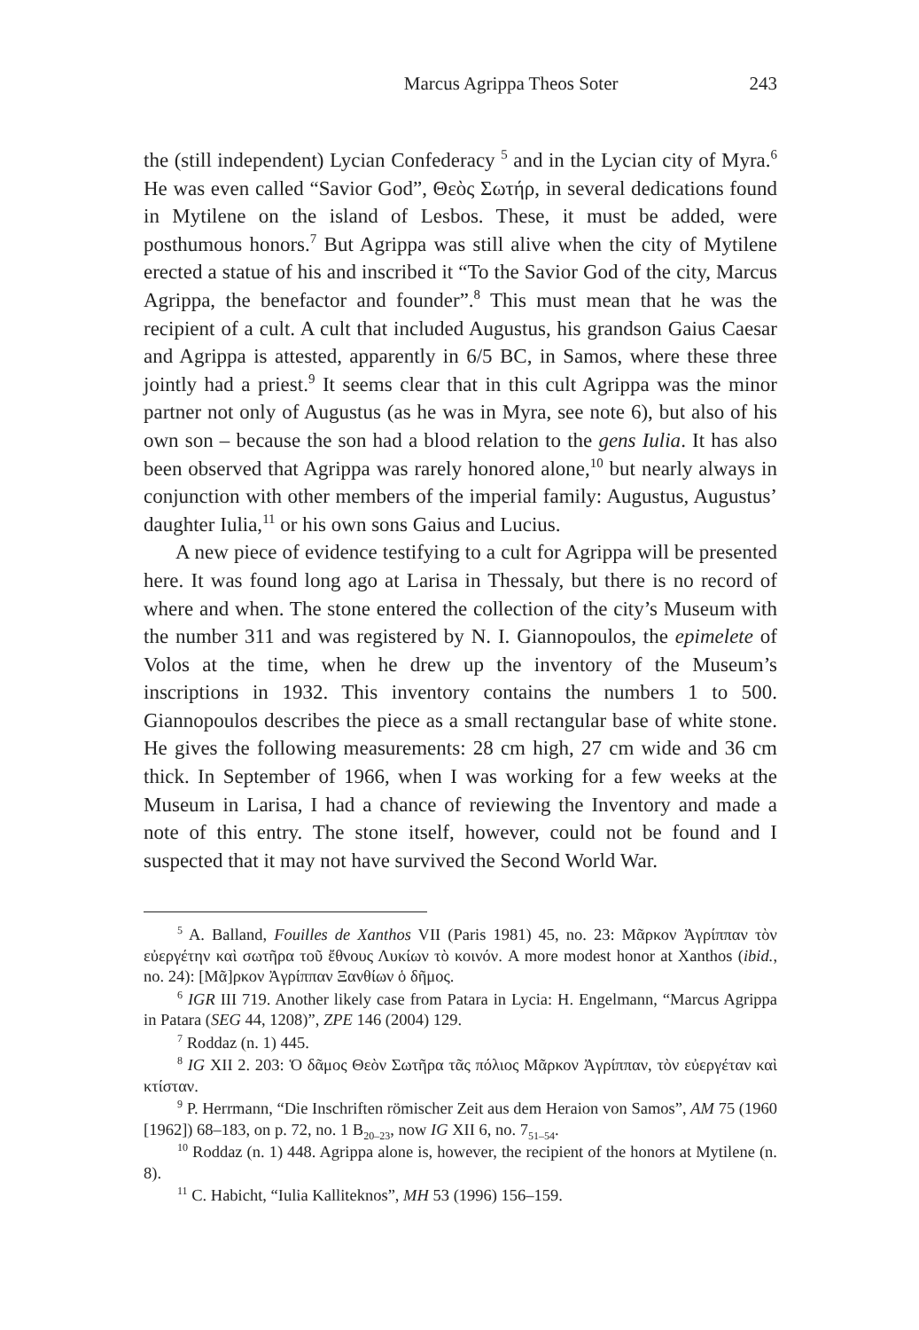Marcus Agrippa Theos Soter 243
the (still independent) Lycian Confederacy <sup>5</sup> and in the Lycian city of Myra.<sup>6</sup> He was even called “Savior God”, Θεὸς Σωτήρ, in several dedications found in Mytilene on the island of Lesbos. These, it must be added, were posthumous honors.<sup>7</sup> But Agrippa was still alive when the city of Mytilene erected a statue of his and inscribed it “To the Savior God of the city, Marcus Agrippa, the benefactor and founder”.<sup>8</sup> This must mean that he was the recipient of a cult. A cult that included Augustus, his grandson Gaius Caesar and Agrippa is attested, apparently in 6/5 BC, in Samos, where these three jointly had a priest.<sup>9</sup> It seems clear that in this cult Agrippa was the minor partner not only of Augustus (as he was in Myra, see note 6), but also of his own son – because the son had a blood relation to the gens Iulia. It has also been observed that Agrippa was rarely honored alone,<sup>10</sup> but nearly always in conjunction with other members of the imperial family: Augustus, Augustus’ daughter Iulia,<sup>11</sup> or his own sons Gaius and Lucius.
A new piece of evidence testifying to a cult for Agrippa will be presented here. It was found long ago at Larisa in Thessaly, but there is no record of where and when. The stone entered the collection of the city’s Museum with the number 311 and was registered by N. I. Giannopoulos, the epimelete of Volos at the time, when he drew up the inventory of the Museum’s inscriptions in 1932. This inventory contains the numbers 1 to 500. Giannopoulos describes the piece as a small rectangular base of white stone. He gives the following measurements: 28 cm high, 27 cm wide and 36 cm thick. In September of 1966, when I was working for a few weeks at the Museum in Larisa, I had a chance of reviewing the Inventory and made a note of this entry. The stone itself, however, could not be found and I suspected that it may not have survived the Second World War.
<sup>5</sup> A. Balland, Fouilles de Xanthos VII (Paris 1981) 45, no. 23: Μᾶρκον Ἀγρίππαν τὸν εὐεργέτην καὶ σωτῆρα τοῦ ἔθνους Λυκίων τὸ κοινόν. A more modest honor at Xanthos (ibid., no. 24): [Μᾶ]ρκον Ἀγρίππαν Ξανθίων ὁ δῆμος.
<sup>6</sup> IGR III 719. Another likely case from Patara in Lycia: H. Engelmann, “Marcus Agrippa in Patara (SEG 44, 1208)”, ZPE 146 (2004) 129.
<sup>7</sup> Roddaz (n. 1) 445.
<sup>8</sup> IG XII 2. 203: Ὁ δᾶμος Θεὸν Σωτῆρα τᾶς πόλιος Μᾶρκον Ἀγρίππαν, τὸν εὐεργέταν καὶ κτίσταν.
<sup>9</sup> P. Herrmann, “Die Inschriften römischer Zeit aus dem Heraion von Samos”, AM 75 (1960 [1962]) 68–183, on p. 72, no. 1 B<sub>20–23</sub>, now IG XII 6, no. 7<sub>51–54</sub>.
<sup>10</sup> Roddaz (n. 1) 448. Agrippa alone is, however, the recipient of the honors at Mytilene (n. 8).
<sup>11</sup> C. Habicht, “Iulia Kalliteknos”, MH 53 (1996) 156–159.